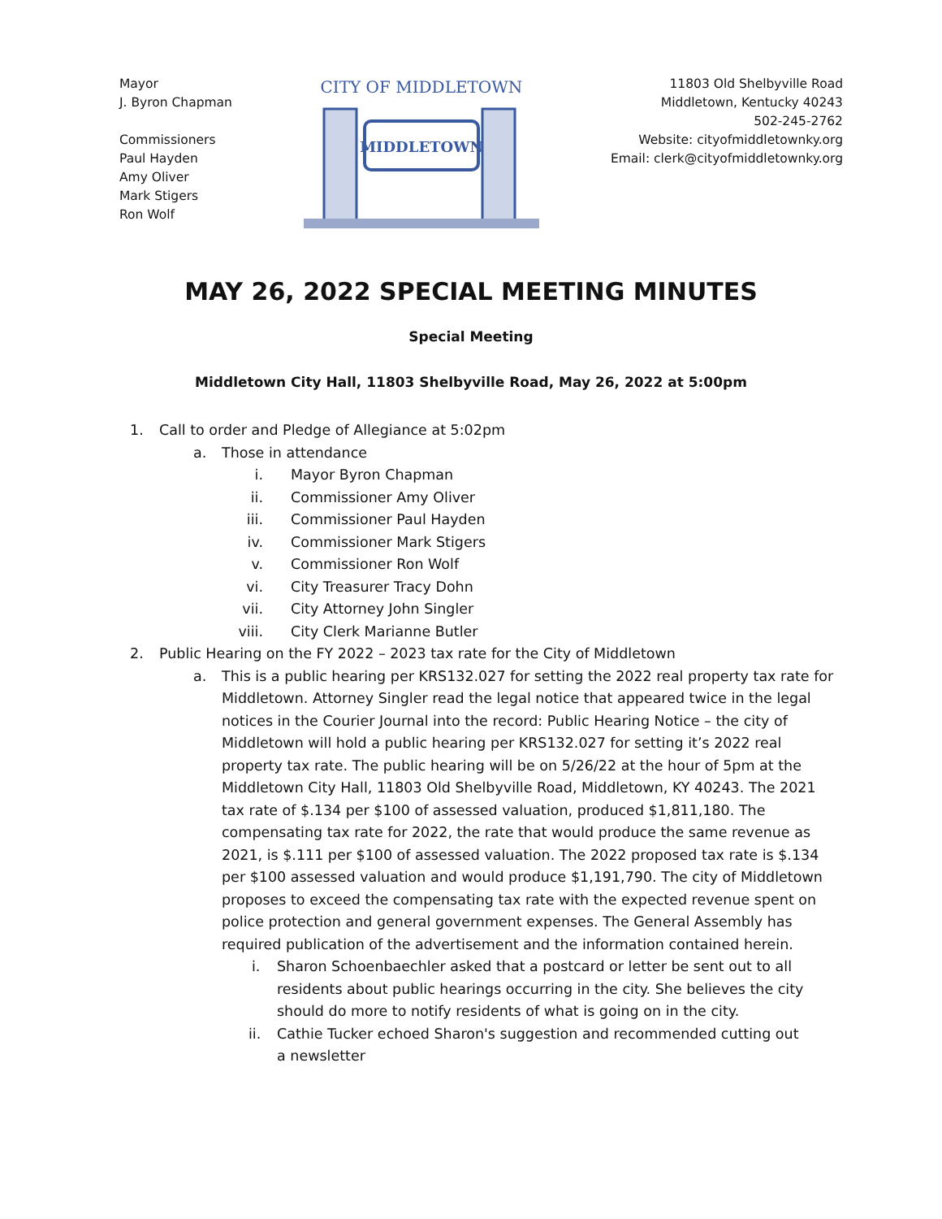Mayor
J. Byron Chapman
Commissioners
Paul Hayden
Amy Oliver
Mark Stigers
Ron Wolf
CITY OF MIDDLETOWN
MIDDLETOWN
11803 Old Shelbyville Road
Middletown, Kentucky 40243
502-245-2762
Website: cityofmiddletownky.org
Email: clerk@cityofmiddletownky.org
MAY 26, 2022 SPECIAL MEETING MINUTES
Special Meeting
Middletown City Hall, 11803 Shelbyville Road, May 26, 2022 at 5:00pm
1. Call to order and Pledge of Allegiance at 5:02pm
a. Those in attendance
i. Mayor Byron Chapman
ii. Commissioner Amy Oliver
iii. Commissioner Paul Hayden
iv. Commissioner Mark Stigers
v. Commissioner Ron Wolf
vi. City Treasurer Tracy Dohn
vii. City Attorney John Singler
viii. City Clerk Marianne Butler
2. Public Hearing on the FY 2022 – 2023 tax rate for the City of Middletown
a. This is a public hearing per KRS132.027 for setting the 2022 real property tax rate for Middletown. Attorney Singler read the legal notice that appeared twice in the legal notices in the Courier Journal into the record: Public Hearing Notice – the city of Middletown will hold a public hearing per KRS132.027 for setting it’s 2022 real property tax rate. The public hearing will be on 5/26/22 at the hour of 5pm at the Middletown City Hall, 11803 Old Shelbyville Road, Middletown, KY 40243. The 2021 tax rate of $.134 per $100 of assessed valuation, produced $1,811,180. The compensating tax rate for 2022, the rate that would produce the same revenue as 2021, is $.111 per $100 of assessed valuation. The 2022 proposed tax rate is $.134 per $100 assessed valuation and would produce $1,191,790. The city of Middletown proposes to exceed the compensating tax rate with the expected revenue spent on police protection and general government expenses. The General Assembly has required publication of the advertisement and the information contained herein.
i. Sharon Schoenbaechler asked that a postcard or letter be sent out to all residents about public hearings occurring in the city. She believes the city should do more to notify residents of what is going on in the city.
ii. Cathie Tucker echoed Sharon's suggestion and recommended cutting out a newsletter